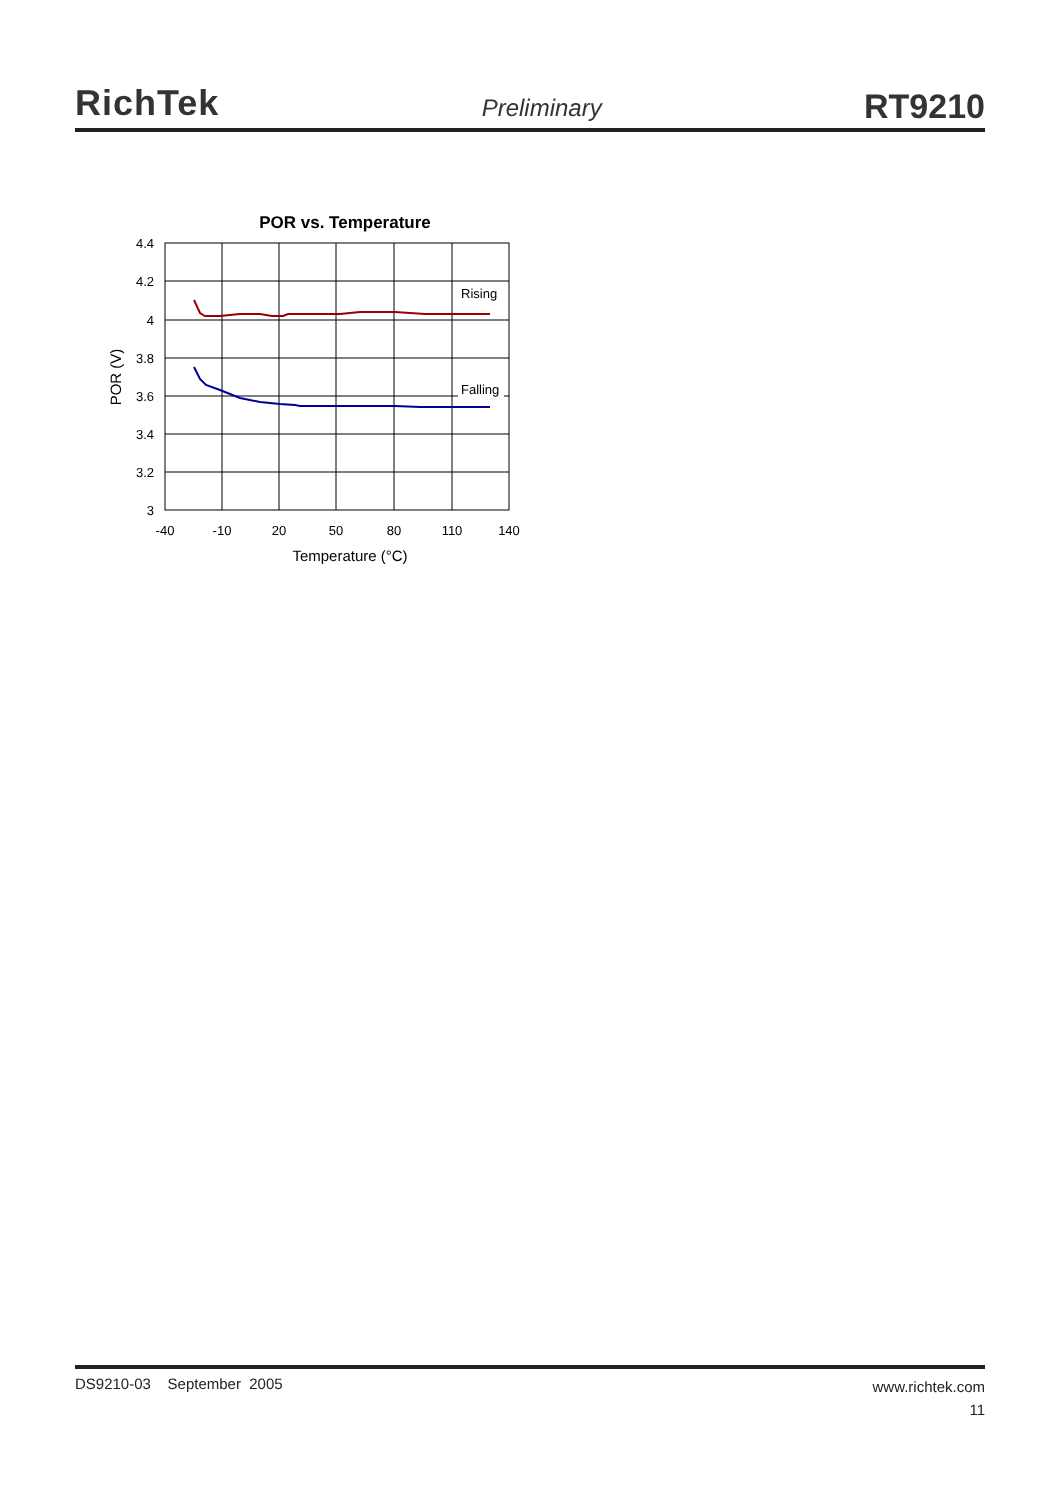RichTek
Preliminary
RT9210
POR vs. Temperature
4.4
4.2
4
3.8
3.6
3.4
3.2
3
-40
-10
20
50
80
110
140
Temperature (°C)
POR (V)
Rising
Falling
DS9210-03 September 2005 www.richtek.com
11